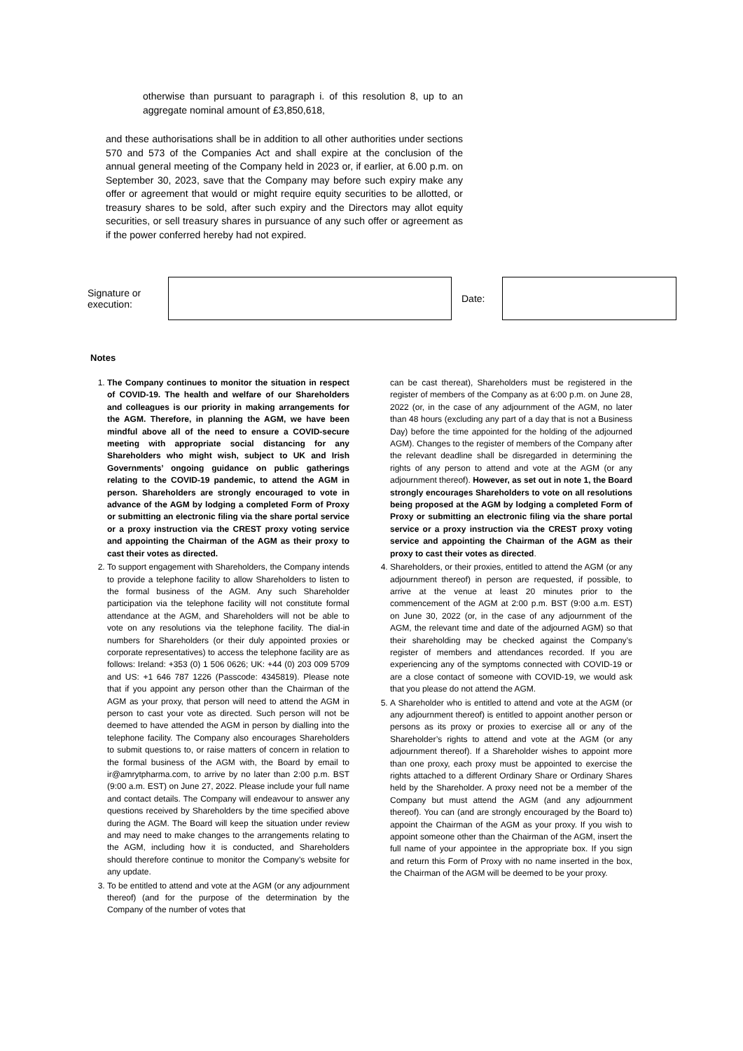otherwise than pursuant to paragraph i. of this resolution 8, up to an aggregate nominal amount of £3,850,618,
and these authorisations shall be in addition to all other authorities under sections 570 and 573 of the Companies Act and shall expire at the conclusion of the annual general meeting of the Company held in 2023 or, if earlier, at 6.00 p.m. on September 30, 2023, save that the Company may before such expiry make any offer or agreement that would or might require equity securities to be allotted, or treasury shares to be sold, after such expiry and the Directors may allot equity securities, or sell treasury shares in pursuance of any such offer or agreement as if the power conferred hereby had not expired.
Signature or execution:
Date:
Notes
1. The Company continues to monitor the situation in respect of COVID-19. The health and welfare of our Shareholders and colleagues is our priority in making arrangements for the AGM. Therefore, in planning the AGM, we have been mindful above all of the need to ensure a COVID-secure meeting with appropriate social distancing for any Shareholders who might wish, subject to UK and Irish Governments’ ongoing guidance on public gatherings relating to the COVID-19 pandemic, to attend the AGM in person. Shareholders are strongly encouraged to vote in advance of the AGM by lodging a completed Form of Proxy or submitting an electronic filing via the share portal service or a proxy instruction via the CREST proxy voting service and appointing the Chairman of the AGM as their proxy to cast their votes as directed.
2. To support engagement with Shareholders, the Company intends to provide a telephone facility to allow Shareholders to listen to the formal business of the AGM. Any such Shareholder participation via the telephone facility will not constitute formal attendance at the AGM, and Shareholders will not be able to vote on any resolutions via the telephone facility. The dial-in numbers for Shareholders (or their duly appointed proxies or corporate representatives) to access the telephone facility are as follows: Ireland: +353 (0) 1 506 0626; UK: +44 (0) 203 009 5709 and US: +1 646 787 1226 (Passcode: 4345819). Please note that if you appoint any person other than the Chairman of the AGM as your proxy, that person will need to attend the AGM in person to cast your vote as directed. Such person will not be deemed to have attended the AGM in person by dialling into the telephone facility. The Company also encourages Shareholders to submit questions to, or raise matters of concern in relation to the formal business of the AGM with, the Board by email to ir@amrytpharma.com, to arrive by no later than 2:00 p.m. BST (9:00 a.m. EST) on June 27, 2022. Please include your full name and contact details. The Company will endeavour to answer any questions received by Shareholders by the time specified above during the AGM. The Board will keep the situation under review and may need to make changes to the arrangements relating to the AGM, including how it is conducted, and Shareholders should therefore continue to monitor the Company’s website for any update.
3. To be entitled to attend and vote at the AGM (or any adjournment thereof) (and for the purpose of the determination by the Company of the number of votes that
can be cast thereat), Shareholders must be registered in the register of members of the Company as at 6:00 p.m. on June 28, 2022 (or, in the case of any adjournment of the AGM, no later than 48 hours (excluding any part of a day that is not a Business Day) before the time appointed for the holding of the adjourned AGM). Changes to the register of members of the Company after the relevant deadline shall be disregarded in determining the rights of any person to attend and vote at the AGM (or any adjournment thereof). However, as set out in note 1, the Board strongly encourages Shareholders to vote on all resolutions being proposed at the AGM by lodging a completed Form of Proxy or submitting an electronic filing via the share portal service or a proxy instruction via the CREST proxy voting service and appointing the Chairman of the AGM as their proxy to cast their votes as directed.
4. Shareholders, or their proxies, entitled to attend the AGM (or any adjournment thereof) in person are requested, if possible, to arrive at the venue at least 20 minutes prior to the commencement of the AGM at 2:00 p.m. BST (9:00 a.m. EST) on June 30, 2022 (or, in the case of any adjournment of the AGM, the relevant time and date of the adjourned AGM) so that their shareholding may be checked against the Company’s register of members and attendances recorded. If you are experiencing any of the symptoms connected with COVID-19 or are a close contact of someone with COVID-19, we would ask that you please do not attend the AGM.
5. A Shareholder who is entitled to attend and vote at the AGM (or any adjournment thereof) is entitled to appoint another person or persons as its proxy or proxies to exercise all or any of the Shareholder’s rights to attend and vote at the AGM (or any adjournment thereof). If a Shareholder wishes to appoint more than one proxy, each proxy must be appointed to exercise the rights attached to a different Ordinary Share or Ordinary Shares held by the Shareholder. A proxy need not be a member of the Company but must attend the AGM (and any adjournment thereof). You can (and are strongly encouraged by the Board to) appoint the Chairman of the AGM as your proxy. If you wish to appoint someone other than the Chairman of the AGM, insert the full name of your appointee in the appropriate box. If you sign and return this Form of Proxy with no name inserted in the box, the Chairman of the AGM will be deemed to be your proxy.